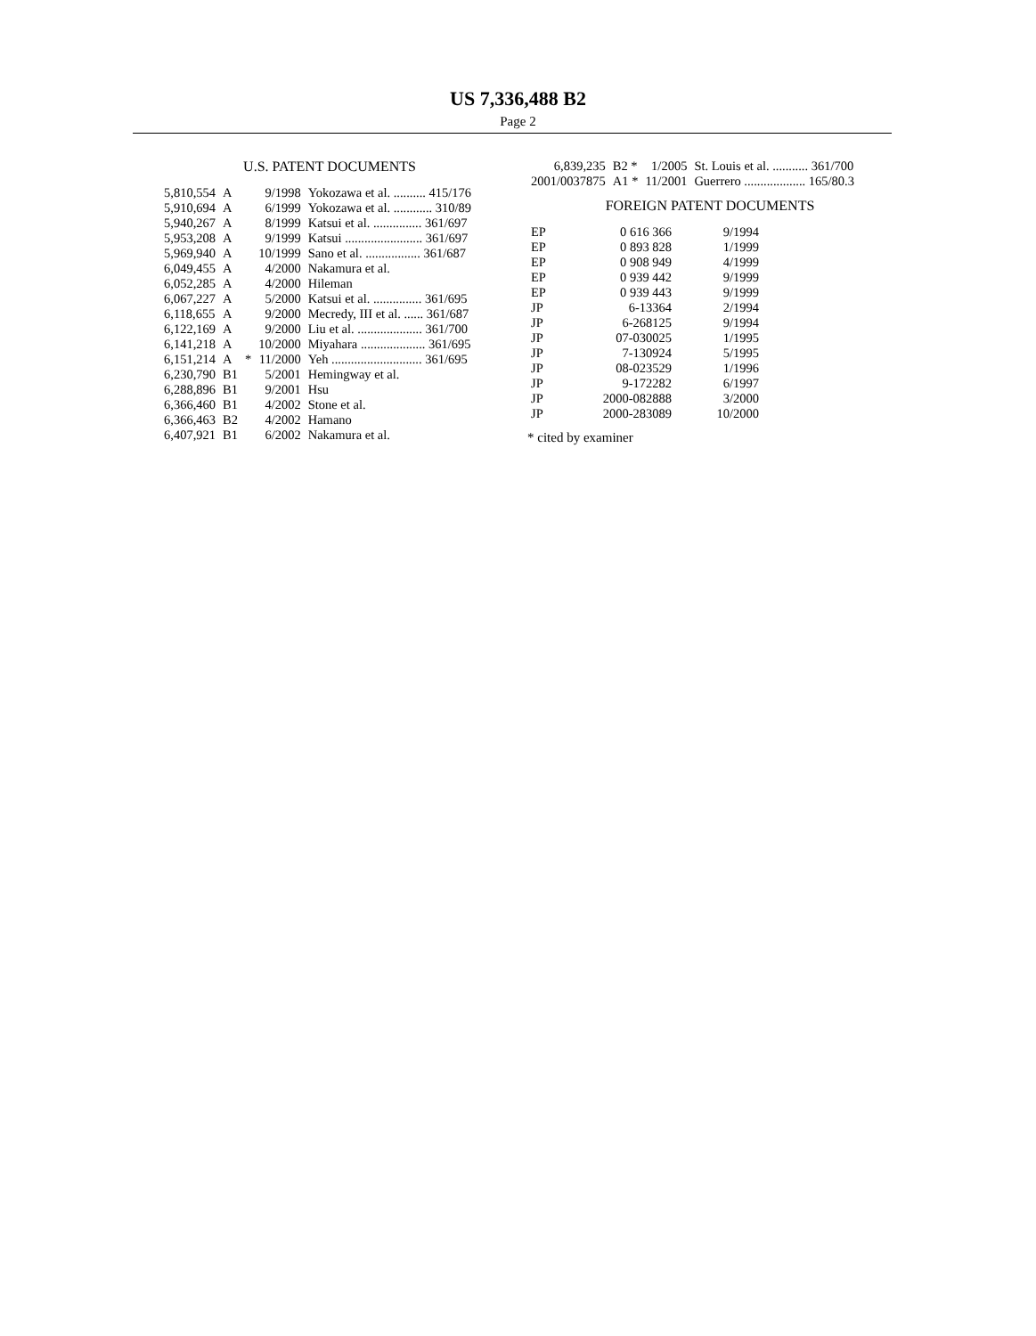US 7,336,488 B2
Page 2
U.S. PATENT DOCUMENTS
| 5,810,554 | A | | 9/1998 | Yokozawa et al. .......... 415/176 |
| 5,910,694 | A | | 6/1999 | Yokozawa et al. ............ 310/89 |
| 5,940,267 | A | | 8/1999 | Katsui et al. ............... 361/697 |
| 5,953,208 | A | | 9/1999 | Katsui ........................ 361/697 |
| 5,969,940 | A | | 10/1999 | Sano et al. ................. 361/687 |
| 6,049,455 | A | | 4/2000 | Nakamura et al. |
| 6,052,285 | A | | 4/2000 | Hileman |
| 6,067,227 | A | | 5/2000 | Katsui et al. ............... 361/695 |
| 6,118,655 | A | | 9/2000 | Mecredy, III et al. ...... 361/687 |
| 6,122,169 | A | | 9/2000 | Liu et al. .................... 361/700 |
| 6,141,218 | A | | 10/2000 | Miyahara .................... 361/695 |
| 6,151,214 | A | * | 11/2000 | Yeh ............................ 361/695 |
| 6,230,790 | B1 | | 5/2001 | Hemingway et al. |
| 6,288,896 | B1 | | 9/2001 | Hsu |
| 6,366,460 | B1 | | 4/2002 | Stone et al. |
| 6,366,463 | B2 | | 4/2002 | Hamano |
| 6,407,921 | B1 | | 6/2002 | Nakamura et al. |
| 6,839,235 | B2 * | 1/2005 | St. Louis et al. ........... 361/700 |
| 2001/0037875 | A1 * | 11/2001 | Guerrero ................... 165/80.3 |
FOREIGN PATENT DOCUMENTS
| EP | 0 616 366 | 9/1994 |
| EP | 0 893 828 | 1/1999 |
| EP | 0 908 949 | 4/1999 |
| EP | 0 939 442 | 9/1999 |
| EP | 0 939 443 | 9/1999 |
| JP | 6-13364 | 2/1994 |
| JP | 6-268125 | 9/1994 |
| JP | 07-030025 | 1/1995 |
| JP | 7-130924 | 5/1995 |
| JP | 08-023529 | 1/1996 |
| JP | 9-172282 | 6/1997 |
| JP | 2000-082888 | 3/2000 |
| JP | 2000-283089 | 10/2000 |
* cited by examiner